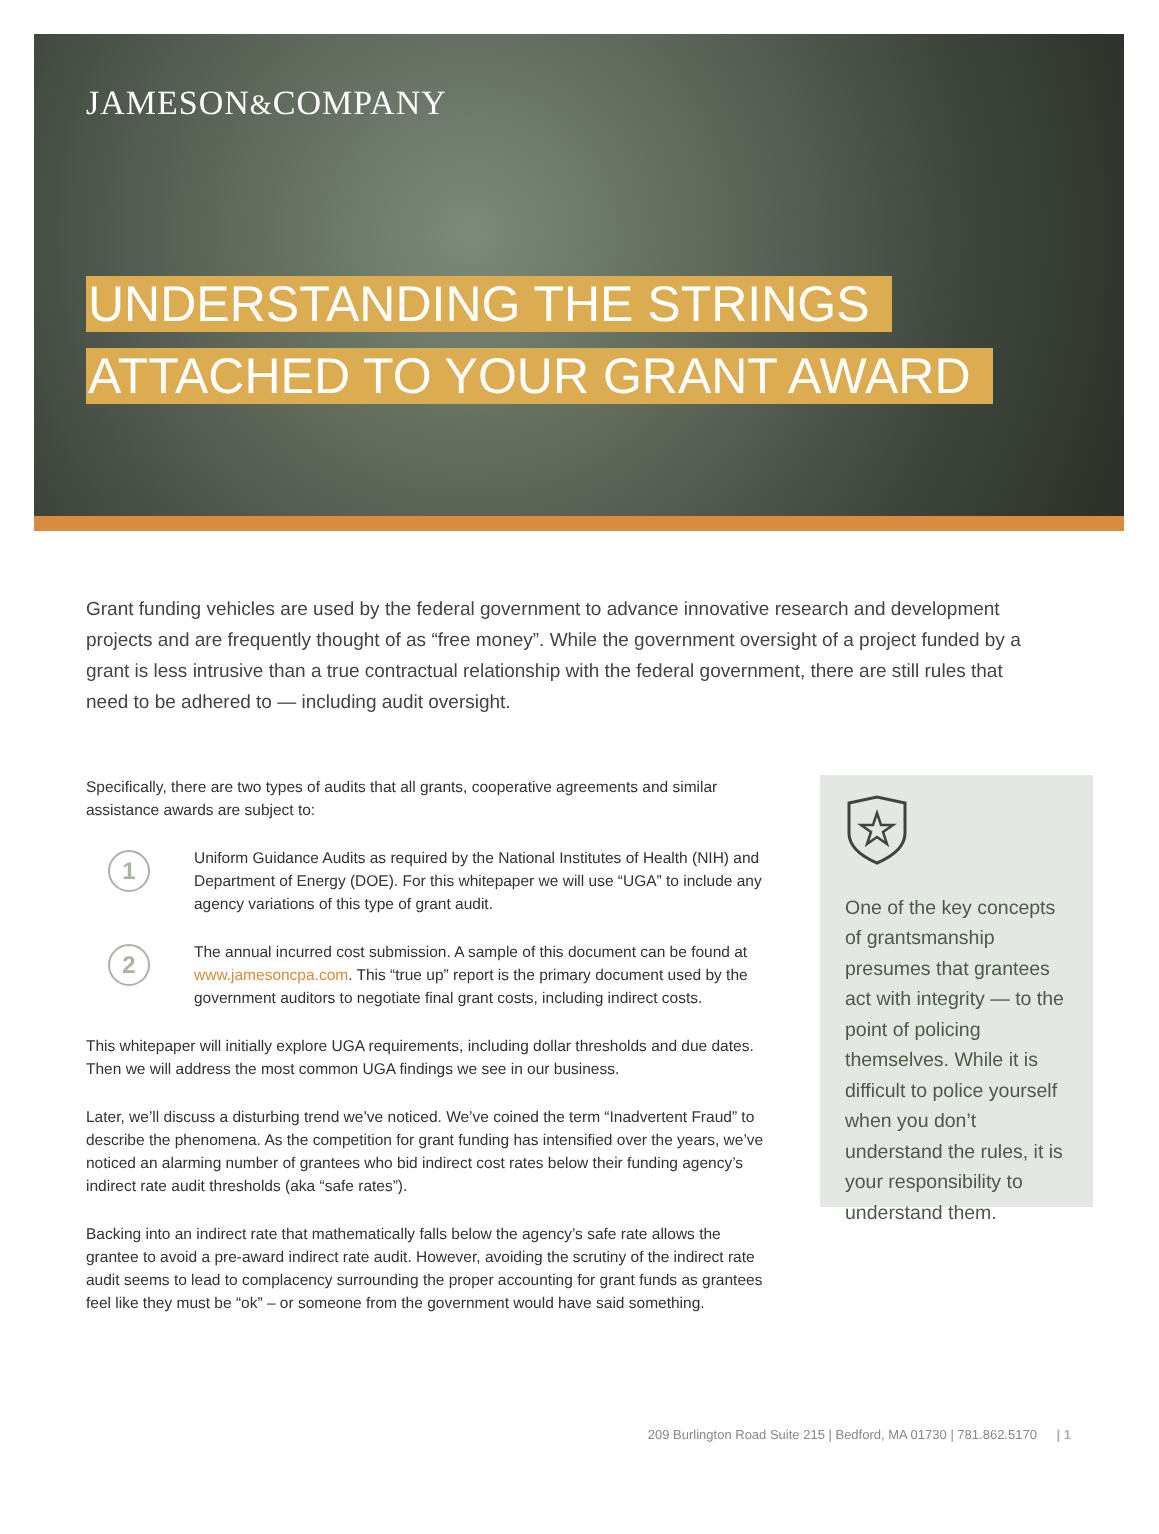JAMESON&COMPANY
UNDERSTANDING THE STRINGS
ATTACHED TO YOUR GRANT AWARD
Grant funding vehicles are used by the federal government to advance innovative research and development projects and are frequently thought of as “free money”. While the government oversight of a project funded by a grant is less intrusive than a true contractual relationship with the federal government, there are still rules that need to be adhered to — including audit oversight.
Specifically, there are two types of audits that all grants, cooperative agreements and similar assistance awards are subject to:
1
Uniform Guidance Audits as required by the National Institutes of Health (NIH) and Department of Energy (DOE). For this whitepaper we will use “UGA” to include any agency variations of this type of grant audit.
2
The annual incurred cost submission. A sample of this document can be found at www.jamesoncpa.com. This “true up” report is the primary document used by the government auditors to negotiate final grant costs, including indirect costs.
This whitepaper will initially explore UGA requirements, including dollar thresholds and due dates. Then we will address the most common UGA findings we see in our business.
Later, we’ll discuss a disturbing trend we’ve noticed. We’ve coined the term “Inadvertent Fraud” to describe the phenomena. As the competition for grant funding has intensified over the years, we’ve noticed an alarming number of grantees who bid indirect cost rates below their funding agency’s indirect rate audit thresholds (aka “safe rates”).
Backing into an indirect rate that mathematically falls below the agency’s safe rate allows the grantee to avoid a pre-award indirect rate audit. However, avoiding the scrutiny of the indirect rate audit seems to lead to complacency surrounding the proper accounting for grant funds as grantees feel like they must be “ok” – or someone from the government would have said something.
One of the key concepts of grantsmanship presumes that grantees act with integrity — to the point of policing themselves. While it is difficult to police yourself when you don’t understand the rules, it is your responsibility to understand them.
209 Burlington Road Suite 215 | Bedford, MA 01730 | 781.862.5170 | 1